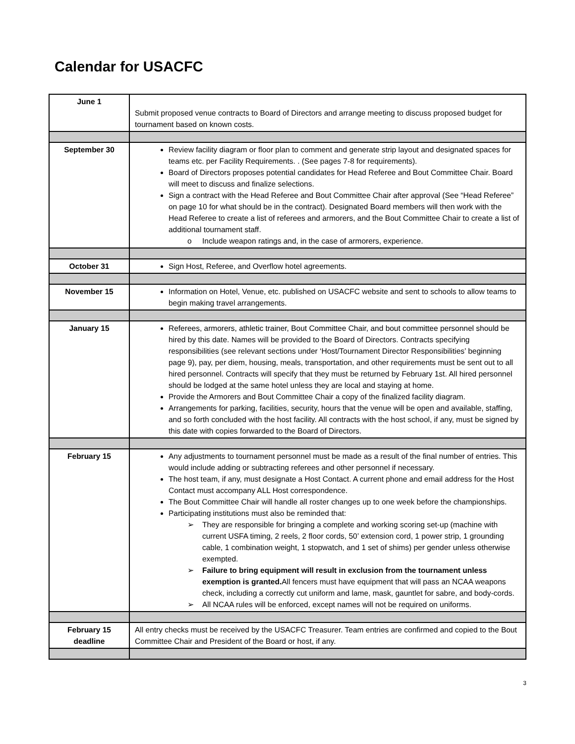Calendar for USACFC
| June 1 | Submit proposed venue contracts to Board of Directors and arrange meeting to discuss proposed budget for tournament based on known costs. |
| September 30 | Review facility diagram or floor plan to comment and generate strip layout and designated spaces for teams etc. per Facility Requirements. . (See pages 7-8 for requirements). Board of Directors proposes potential candidates for Head Referee and Bout Committee Chair. Board will meet to discuss and finalize selections. Sign a contract with the Head Referee and Bout Committee Chair after approval (See “Head Referee” on page 10 for what should be in the contract). Designated Board members will then work with the Head Referee to create a list of referees and armorers, and the Bout Committee Chair to create a list of additional tournament staff. o Include weapon ratings and, in the case of armorers, experience. |
| October 31 | Sign Host, Referee, and Overflow hotel agreements. |
| November 15 | Information on Hotel, Venue, etc. published on USACFC website and sent to schools to allow teams to begin making travel arrangements. |
| January 15 | Referees, armorers, athletic trainer, Bout Committee Chair, and bout committee personnel should be hired by this date. Names will be provided to the Board of Directors. Contracts specifying responsibilities (see relevant sections under ‘Host/Tournament Director Responsibilities’ beginning page 9), pay, per diem, housing, meals, transportation, and other requirements must be sent out to all hired personnel. Contracts will specify that they must be returned by February 1st. All hired personnel should be lodged at the same hotel unless they are local and staying at home. Provide the Armorers and Bout Committee Chair a copy of the finalized facility diagram. Arrangements for parking, facilities, security, hours that the venue will be open and available, staffing, and so forth concluded with the host facility. All contracts with the host school, if any, must be signed by this date with copies forwarded to the Board of Directors. |
| February 15 | Any adjustments to tournament personnel must be made as a result of the final number of entries. This would include adding or subtracting referees and other personnel if necessary. The host team, if any, must designate a Host Contact. A current phone and email address for the Host Contact must accompany ALL Host correspondence. The Bout Committee Chair will handle all roster changes up to one week before the championships. Participating institutions must also be reminded that: ➢ They are responsible for bringing a complete and working scoring set-up (machine with current USFA timing, 2 reels, 2 floor cords, 50’ extension cord, 1 power strip, 1 grounding cable, 1 combination weight, 1 stopwatch, and 1 set of shims) per gender unless otherwise exempted. ➢ Failure to bring equipment will result in exclusion from the tournament unless exemption is granted. All fencers must have equipment that will pass an NCAA weapons check, including a correctly cut uniform and lame, mask, gauntlet for sabre, and body-cords. ➢ All NCAA rules will be enforced, except names will not be required on uniforms. |
| February 15 deadline | All entry checks must be received by the USACFC Treasurer. Team entries are confirmed and copied to the Bout Committee Chair and President of the Board or host, if any. |
3